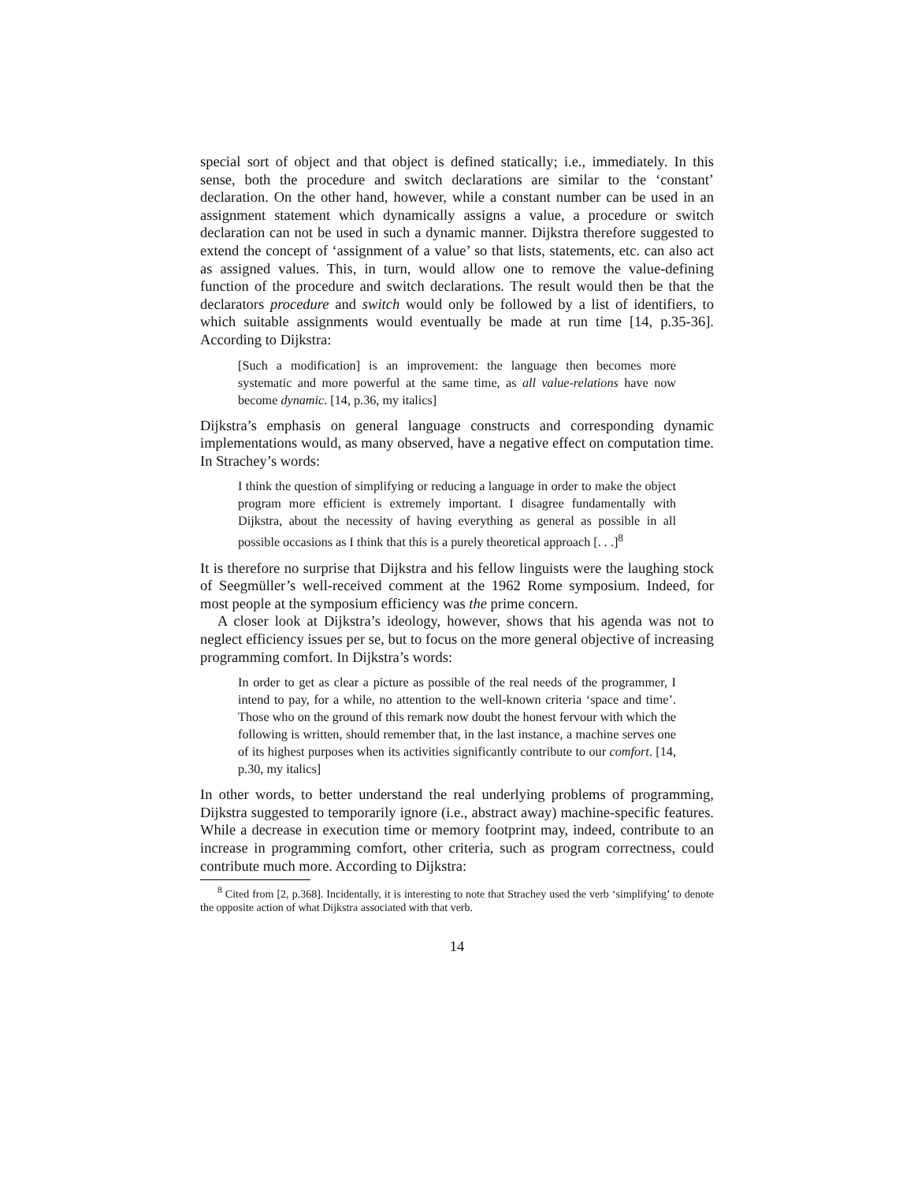special sort of object and that object is defined statically; i.e., immediately. In this sense, both the procedure and switch declarations are similar to the ‘constant’ declaration. On the other hand, however, while a constant number can be used in an assignment statement which dynamically assigns a value, a procedure or switch declaration can not be used in such a dynamic manner. Dijkstra therefore suggested to extend the concept of ‘assignment of a value’ so that lists, statements, etc. can also act as assigned values. This, in turn, would allow one to remove the value-defining function of the procedure and switch declarations. The result would then be that the declarators procedure and switch would only be followed by a list of identifiers, to which suitable assignments would eventually be made at run time [14, p.35-36]. According to Dijkstra:
[Such a modification] is an improvement: the language then becomes more systematic and more powerful at the same time, as all value-relations have now become dynamic. [14, p.36, my italics]
Dijkstra’s emphasis on general language constructs and corresponding dynamic implementations would, as many observed, have a negative effect on computation time. In Strachey’s words:
I think the question of simplifying or reducing a language in order to make the object program more efficient is extremely important. I disagree fundamentally with Dijkstra, about the necessity of having everything as general as possible in all possible occasions as I think that this is a purely theoretical approach [. . .]<sup>8</sup>
It is therefore no surprise that Dijkstra and his fellow linguists were the laughing stock of Seegmüller’s well-received comment at the 1962 Rome symposium. Indeed, for most people at the symposium efficiency was the prime concern.
A closer look at Dijkstra’s ideology, however, shows that his agenda was not to neglect efficiency issues per se, but to focus on the more general objective of increasing programming comfort. In Dijkstra’s words:
In order to get as clear a picture as possible of the real needs of the programmer, I intend to pay, for a while, no attention to the well-known criteria ‘space and time’. Those who on the ground of this remark now doubt the honest fervour with which the following is written, should remember that, in the last instance, a machine serves one of its highest purposes when its activities significantly contribute to our comfort. [14, p.30, my italics]
In other words, to better understand the real underlying problems of programming, Dijkstra suggested to temporarily ignore (i.e., abstract away) machine-specific features. While a decrease in execution time or memory footprint may, indeed, contribute to an increase in programming comfort, other criteria, such as program correctness, could contribute much more. According to Dijkstra:
<sup>8</sup> Cited from [2, p.368]. Incidentally, it is interesting to note that Strachey used the verb ‘simplifying’ to denote the opposite action of what Dijkstra associated with that verb.
14